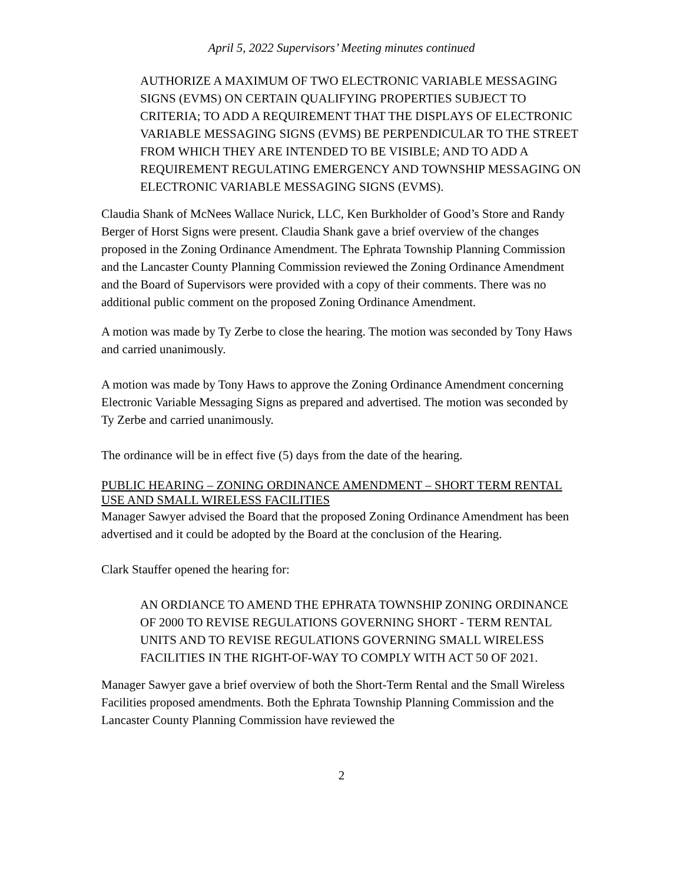April 5, 2022 Supervisors’ Meeting minutes continued
AUTHORIZE A MAXIMUM OF TWO ELECTRONIC VARIABLE MESSAGING SIGNS (EVMS) ON CERTAIN QUALIFYING PROPERTIES SUBJECT TO CRITERIA; TO ADD A REQUIREMENT THAT THE DISPLAYS OF ELECTRONIC VARIABLE MESSAGING SIGNS (EVMS) BE PERPENDICULAR TO THE STREET FROM WHICH THEY ARE INTENDED TO BE VISIBLE; AND TO ADD A REQUIREMENT REGULATING EMERGENCY AND TOWNSHIP MESSAGING ON ELECTRONIC VARIABLE MESSAGING SIGNS (EVMS).
Claudia Shank of McNees Wallace Nurick, LLC, Ken Burkholder of Good’s Store and Randy Berger of Horst Signs were present. Claudia Shank gave a brief overview of the changes proposed in the Zoning Ordinance Amendment. The Ephrata Township Planning Commission and the Lancaster County Planning Commission reviewed the Zoning Ordinance Amendment and the Board of Supervisors were provided with a copy of their comments. There was no additional public comment on the proposed Zoning Ordinance Amendment.
A motion was made by Ty Zerbe to close the hearing. The motion was seconded by Tony Haws and carried unanimously.
A motion was made by Tony Haws to approve the Zoning Ordinance Amendment concerning Electronic Variable Messaging Signs as prepared and advertised. The motion was seconded by Ty Zerbe and carried unanimously.
The ordinance will be in effect five (5) days from the date of the hearing.
PUBLIC HEARING – ZONING ORDINANCE AMENDMENT – SHORT TERM RENTAL USE AND SMALL WIRELESS FACILITIES
Manager Sawyer advised the Board that the proposed Zoning Ordinance Amendment has been advertised and it could be adopted by the Board at the conclusion of the Hearing.
Clark Stauffer opened the hearing for:
AN ORDIANCE TO AMEND THE EPHRATA TOWNSHIP ZONING ORDINANCE OF 2000 TO REVISE REGULATIONS GOVERNING SHORT - TERM RENTAL UNITS AND TO REVISE REGULATIONS GOVERNING SMALL WIRELESS FACILITIES IN THE RIGHT-OF-WAY TO COMPLY WITH ACT 50 OF 2021.
Manager Sawyer gave a brief overview of both the Short-Term Rental and the Small Wireless Facilities proposed amendments. Both the Ephrata Township Planning Commission and the Lancaster County Planning Commission have reviewed the
2